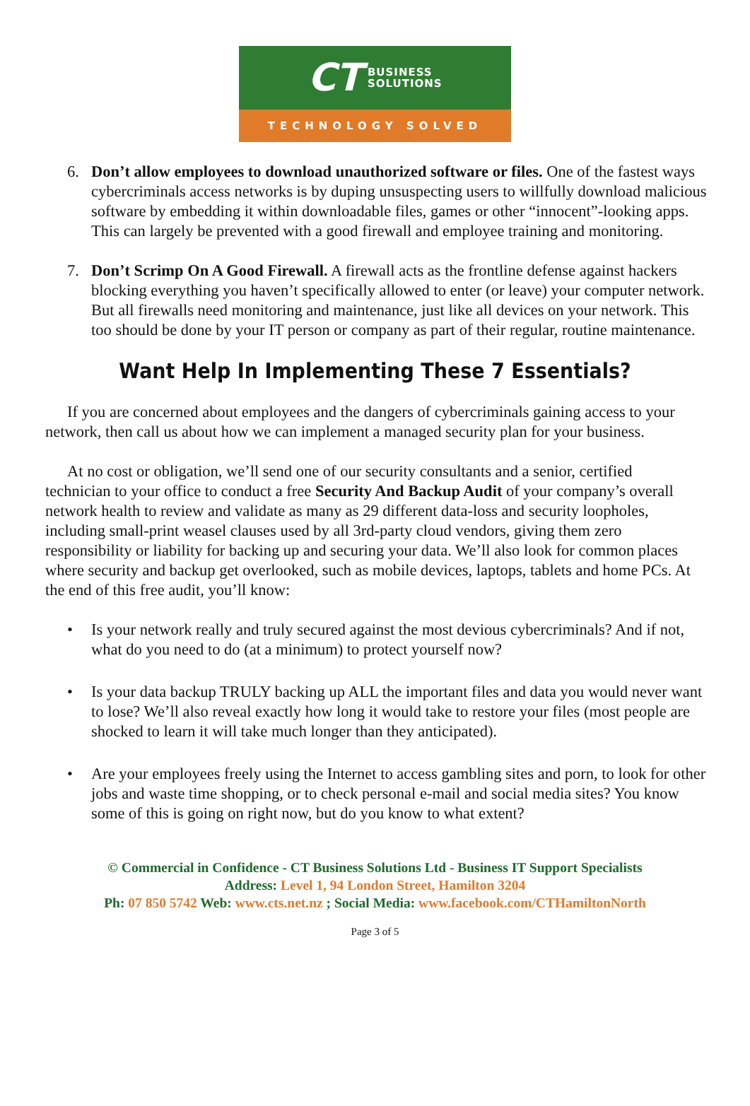CT BUSINESS
SOLUTIONS
TECHNOLOGY SOLVED
6. Don’t allow employees to download unauthorized software or files. One of the fastest ways cybercriminals access networks is by duping unsuspecting users to willfully download malicious software by embedding it within downloadable files, games or other “innocent”-looking apps. This can largely be prevented with a good firewall and employee training and monitoring.
7. Don’t Scrimp On A Good Firewall. A firewall acts as the frontline defense against hackers blocking everything you haven’t specifically allowed to enter (or leave) your computer network. But all firewalls need monitoring and maintenance, just like all devices on your network. This too should be done by your IT person or company as part of their regular, routine maintenance.
Want Help In Implementing These 7 Essentials?
If you are concerned about employees and the dangers of cybercriminals gaining access to your network, then call us about how we can implement a managed security plan for your business.
At no cost or obligation, we’ll send one of our security consultants and a senior, certified technician to your office to conduct a free Security And Backup Audit of your company’s overall network health to review and validate as many as 29 different data-loss and security loopholes, including small-print weasel clauses used by all 3rd-party cloud vendors, giving them zero responsibility or liability for backing up and securing your data. We’ll also look for common places where security and backup get overlooked, such as mobile devices, laptops, tablets and home PCs. At the end of this free audit, you’ll know:
• Is your network really and truly secured against the most devious cybercriminals? And if not, what do you need to do (at a minimum) to protect yourself now?
• Is your data backup TRULY backing up ALL the important files and data you would never want to lose? We’ll also reveal exactly how long it would take to restore your files (most people are shocked to learn it will take much longer than they anticipated).
• Are your employees freely using the Internet to access gambling sites and porn, to look for other jobs and waste time shopping, or to check personal e-mail and social media sites? You know some of this is going on right now, but do you know to what extent?
© Commercial in Confidence - CT Business Solutions Ltd - Business IT Support Specialists
Address: Level 1, 94 London Street, Hamilton 3204
Ph: 07 850 5742 Web: www.cts.net.nz ; Social Media: www.facebook.com/CTHamiltonNorth
Page 3 of 5